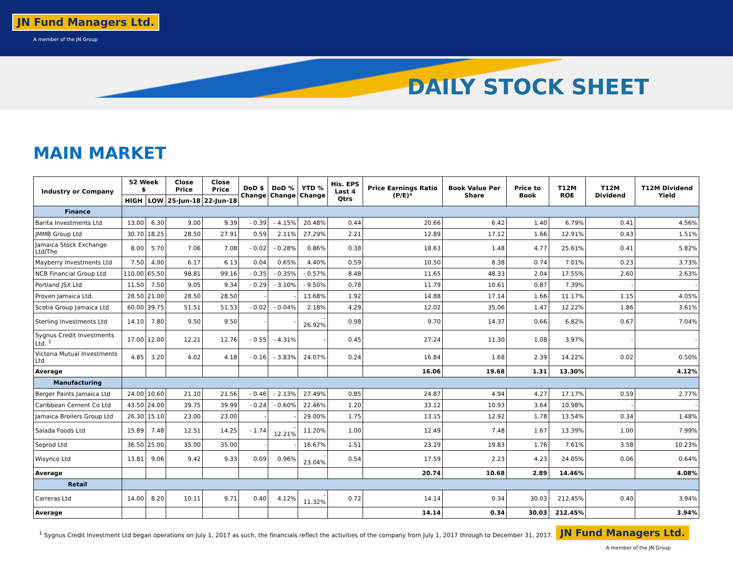JN Fund Managers Ltd.
A member of the JN Group
DAILY STOCK SHEET
MAIN MARKET
| Industry or Company | 52 Week $ | | Close Price | Close Price | DoD $ Change | DoD % Change | YTD % Change | His. EPS Last 4 Qtrs | Price Earnings Ratio (P/E)* | Book Value Per Share | Price to Book | T12M ROE | T12M Dividend | T12M Dividend Yield |
| --- | --- | --- | --- | --- | --- | --- | --- | --- | --- | --- | --- | --- | --- | --- |
| | HIGH | LOW | 25-Jun-18 | 22-Jun-18 | | | | | | | | | | |
| Finance | | | | | | | | | | | | | | |
| Barita Investments Ltd | 13.00 | 6.30 | 9.00 | 9.39 | - 0.39 | - 4.15% | 20.48% | 0.44 | 20.66 | 6.42 | 1.40 | 6.79% | 0.41 | 4.56% |
| JMMB Group Ltd | 30.70 | 18.25 | 28.50 | 27.91 | 0.59 | 2.11% | 27.29% | 2.21 | 12.89 | 17.12 | 1.66 | 12.91% | 0.43 | 1.51% |
| Jamaica Stock Exchange Ltd/The | 8.00 | 5.70 | 7.06 | 7.08 | - 0.02 | - 0.28% | 0.86% | 0.38 | 18.63 | 1.48 | 4.77 | 25.61% | 0.41 | 5.82% |
| Mayberry Investments Ltd | 7.50 | 4.00 | 6.17 | 6.13 | 0.04 | 0.65% | 4.40% | 0.59 | 10.50 | 8.38 | 0.74 | 7.01% | 0.23 | 3.73% |
| NCB Financial Group Ltd | 110.00 | 65.50 | 98.81 | 99.16 | - 0.35 | - 0.35% | - 0.57% | 8.48 | 11.65 | 48.33 | 2.04 | 17.55% | 2.60 | 2.63% |
| Portland JSX Ltd | 11.50 | 7.50 | 9.05 | 9.34 | - 0.29 | - 3.10% | - 9.50% | 0.78 | 11.79 | 10.61 | 0.87 | 7.39% | - | - |
| Proven Jamaica Ltd. | 28.50 | 21.00 | 28.50 | 28.50 | - | - | 13.68% | 1.92 | 14.88 | 17.14 | 1.66 | 11.17% | 1.15 | 4.05% |
| Scotia Group Jamaica Ltd | 60.00 | 39.75 | 51.51 | 51.53 | - 0.02 | - 0.04% | 2.18% | 4.29 | 12.02 | 35.06 | 1.47 | 12.22% | 1.86 | 3.61% |
| Sterling Investments Ltd | 14.10 | 7.80 | 9.50 | 9.50 | - | - | - 26.92% | 0.98 | 9.70 | 14.37 | 0.66 | 6.82% | 0.67 | 7.04% |
| Sygnus Credit Investments Ltd. <sup>1</sup> | 17.00 | 12.00 | 12.21 | 12.76 | - 0.55 | - 4.31% | - | 0.45 | 27.24 | 11.30 | 1.08 | 3.97% | - | - |
| Victoria Mutual Investments Ltd | 4.85 | 3.20 | 4.02 | 4.18 | - 0.16 | - 3.83% | 24.07% | 0.24 | 16.84 | 1.68 | 2.39 | 14.22% | 0.02 | 0.50% |
| Average | | | | | | | | | 16.06 | 19.68 | 1.31 | 13.30% | | 4.12% |
| Manufacturing | | | | | | | | | | | | | | |
| Berger Paints Jamaica Ltd | 24.00 | 10.60 | 21.10 | 21.56 | - 0.46 | - 2.13% | 27.49% | 0.85 | 24.87 | 4.94 | 4.27 | 17.17% | 0.59 | 2.77% |
| Caribbean Cement Co Ltd | 43.50 | 24.00 | 39.75 | 39.99 | - 0.24 | - 0.60% | 22.46% | 1.20 | 33.12 | 10.93 | 3.64 | 10.98% | - | - |
| Jamaica Broilers Group Ltd | 26.30 | 15.10 | 23.00 | 23.00 | - | - | 29.00% | 1.75 | 13.15 | 12.92 | 1.78 | 13.54% | 0.34 | 1.48% |
| Salada Foods Ltd | 15.89 | 7.48 | 12.51 | 14.25 | - 1.74 | - 12.21% | 11.20% | 1.00 | 12.49 | 7.48 | 1.67 | 13.39% | 1.00 | 7.99% |
| Seprod Ltd | 36.50 | 25.00 | 35.00 | 35.00 | - | - | 16.67% | 1.51 | 23.19 | 19.83 | 1.76 | 7.61% | 3.58 | 10.23% |
| Wisynco Ltd | 13.81 | 9.06 | 9.42 | 9.33 | 0.09 | 0.96% | - 23.04% | 0.54 | 17.59 | 2.23 | 4.23 | 24.05% | 0.06 | 0.64% |
| Average | | | | | | | | | 20.74 | 10.68 | 2.89 | 14.46% | | 4.08% |
| Retail | | | | | | | | | | | | | | |
| Carreras Ltd | 14.00 | 8.20 | 10.11 | 9.71 | 0.40 | 4.12% | - 11.32% | 0.72 | 14.14 | 0.34 | 30.03 | 212.45% | 0.40 | 3.94% |
| Average | | | | | | | | | 14.14 | 0.34 | 30.03 | 212.45% | | 3.94% |
<sup>1</sup> Sygnus Credit Investment Ltd began operations on July 1, 2017 as such, the financials reflect the activities of the company from July 1, 2017 through to December 31, 2017.
JN Fund Managers Ltd.
A member of the JN Group